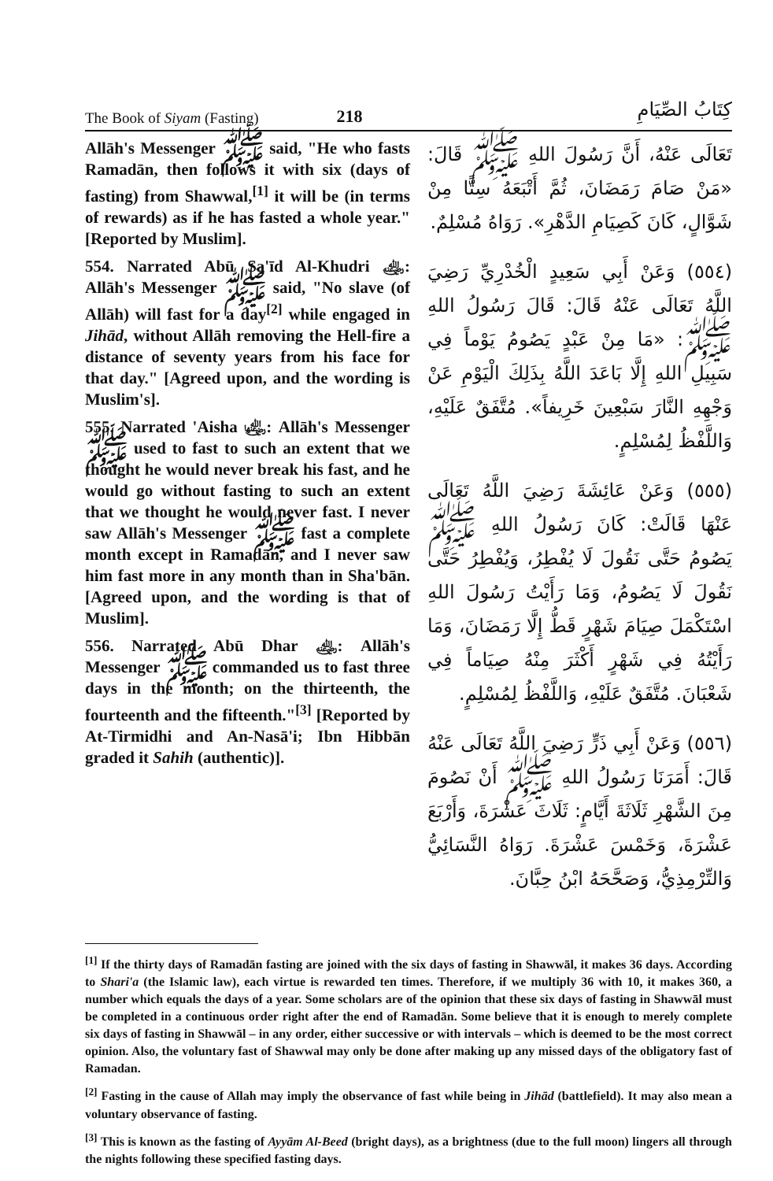The Book of Siyam (Fasting) 218 كِتَابُ الصِّيَامِ
Allāh's Messenger ﷺ said, "He who fasts Ramadān, then follows it with six (days of fasting) from Shawwal,<sup>[1]</sup> it will be (in terms of rewards) as if he has fasted a whole year." [Reported by Muslim].
554. Narrated Abū Sa'īd Al-Khudri ﵁: Allāh's Messenger ﷺ said, "No slave (of Allāh) will fast for a day<sup>[2]</sup> while engaged in Jihād, without Allāh removing the Hell-fire a distance of seventy years from his face for that day." [Agreed upon, and the wording is Muslim's].
555. Narrated 'Aisha ﵂: Allāh's Messenger ﷺ used to fast to such an extent that we thought he would never break his fast, and he would go without fasting to such an extent that we thought he would never fast. I never saw Allāh's Messenger ﷺ fast a complete month except in Ramadān, and I never saw him fast more in any month than in Sha'bān. [Agreed upon, and the wording is that of Muslim].
556. Narrated Abū Dhar ﵁: Allāh's Messenger ﷺ commanded us to fast three days in the month; on the thirteenth, the fourteenth and the fifteenth."<sup>[3]</sup> [Reported by At-Tirmidhi and An-Nasā'i; Ibn Hibbān graded it Sahih (authentic)].
تَعَالَى عَنْهُ، أَنَّ رَسُولَ اللهِ ﷺ قَالَ: «مَنْ صَامَ رَمَضَانَ، ثُمَّ أَتْبَعَهُ سِتًّا مِنْ شَوَّالٍ، كَانَ كَصِيَامِ الدَّهْرِ». رَوَاهُ مُسْلِمٌ.
(٥٥٤) وَعَنْ أَبِي سَعِيدٍ الْخُدْرِيِّ رَضِيَ اللَّهُ تَعَالَى عَنْهُ قَالَ: قَالَ رَسُولُ اللهِ ﷺ: «مَا مِنْ عَبْدٍ يَصُومُ يَوْماً فِي سَبِيلِ اللهِ إِلَّا بَاعَدَ اللَّهُ بِذَلِكَ الْيَوْمِ عَنْ وَجْهِهِ النَّارَ سَبْعِينَ خَرِيفاً». مُتَّفَقٌ عَلَيْهِ، وَاللَّفْظُ لِمُسْلِمٍ.
(٥٥٥) وَعَنْ عَائِشَةَ رَضِيَ اللَّهُ تَعَالَى عَنْهَا قَالَتْ: كَانَ رَسُولُ اللهِ ﷺ يَصُومُ حَتَّى نَقُولَ لَا يُفْطِرُ، وَيُفْطِرُ حَتَّى نَقُولَ لَا يَصُومُ، وَمَا رَأَيْتُ رَسُولَ اللهِ اسْتَكْمَلَ صِيَامَ شَهْرٍ قَطُّ إِلَّا رَمَضَانَ، وَمَا رَأَيْتُهُ فِي شَهْرٍ أَكْثَرَ مِنْهُ صِيَاماً فِي شَعْبَانَ. مُتَّفَقٌ عَلَيْهِ، وَاللَّفْظُ لِمُسْلِمٍ.
(٥٥٦) وَعَنْ أَبِي ذَرٍّ رَضِيَ اللَّهُ تَعَالَى عَنْهُ قَالَ: أَمَرَنَا رَسُولُ اللهِ ﷺ أَنْ نَصُومَ مِنَ الشَّهْرِ ثَلَاثَةَ أَيَّامٍ: ثَلَاثَ عَشْرَةَ، وَأَرْبَعَ عَشْرَةَ، وَخَمْسَ عَشْرَةَ. رَوَاهُ النَّسَائِيُّ وَالتِّرْمِذِيُّ، وَصَحَّحَهُ ابْنُ حِبَّانَ.
<sup>[1]</sup> If the thirty days of Ramadān fasting are joined with the six days of fasting in Shawwāl, it makes 36 days. According to Shari'a (the Islamic law), each virtue is rewarded ten times. Therefore, if we multiply 36 with 10, it makes 360, a number which equals the days of a year. Some scholars are of the opinion that these six days of fasting in Shawwāl must be completed in a continuous order right after the end of Ramadān. Some believe that it is enough to merely complete six days of fasting in Shawwāl – in any order, either successive or with intervals – which is deemed to be the most correct opinion. Also, the voluntary fast of Shawwal may only be done after making up any missed days of the obligatory fast of Ramadan.
<sup>[2]</sup> Fasting in the cause of Allah may imply the observance of fast while being in Jihād (battlefield). It may also mean a voluntary observance of fasting.
<sup>[3]</sup> This is known as the fasting of Ayyām Al-Beed (bright days), as a brightness (due to the full moon) lingers all through the nights following these specified fasting days.